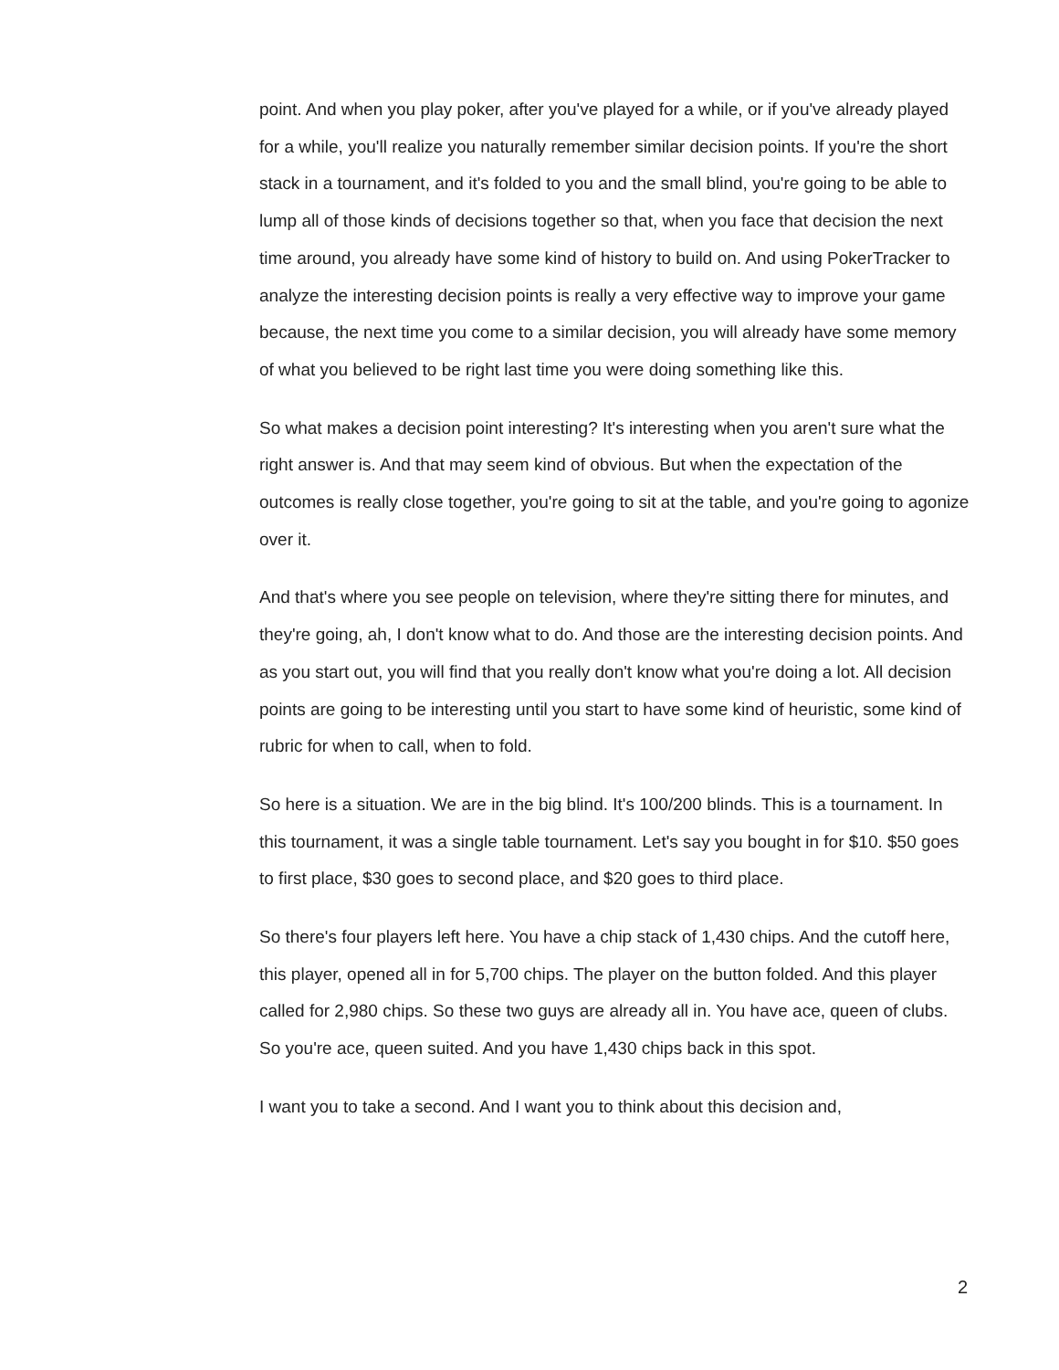point. And when you play poker, after you've played for a while, or if you've already played for a while, you'll realize you naturally remember similar decision points. If you're the short stack in a tournament, and it's folded to you and the small blind, you're going to be able to lump all of those kinds of decisions together so that, when you face that decision the next time around, you already have some kind of history to build on. And using PokerTracker to analyze the interesting decision points is really a very effective way to improve your game because, the next time you come to a similar decision, you will already have some memory of what you believed to be right last time you were doing something like this.
So what makes a decision point interesting? It's interesting when you aren't sure what the right answer is. And that may seem kind of obvious. But when the expectation of the outcomes is really close together, you're going to sit at the table, and you're going to agonize over it.
And that's where you see people on television, where they're sitting there for minutes, and they're going, ah, I don't know what to do. And those are the interesting decision points. And as you start out, you will find that you really don't know what you're doing a lot. All decision points are going to be interesting until you start to have some kind of heuristic, some kind of rubric for when to call, when to fold.
So here is a situation. We are in the big blind. It's 100/200 blinds. This is a tournament. In this tournament, it was a single table tournament. Let's say you bought in for $10. $50 goes to first place, $30 goes to second place, and $20 goes to third place.
So there's four players left here. You have a chip stack of 1,430 chips. And the cutoff here, this player, opened all in for 5,700 chips. The player on the button folded. And this player called for 2,980 chips. So these two guys are already all in. You have ace, queen of clubs. So you're ace, queen suited. And you have 1,430 chips back in this spot.
I want you to take a second. And I want you to think about this decision and,
2